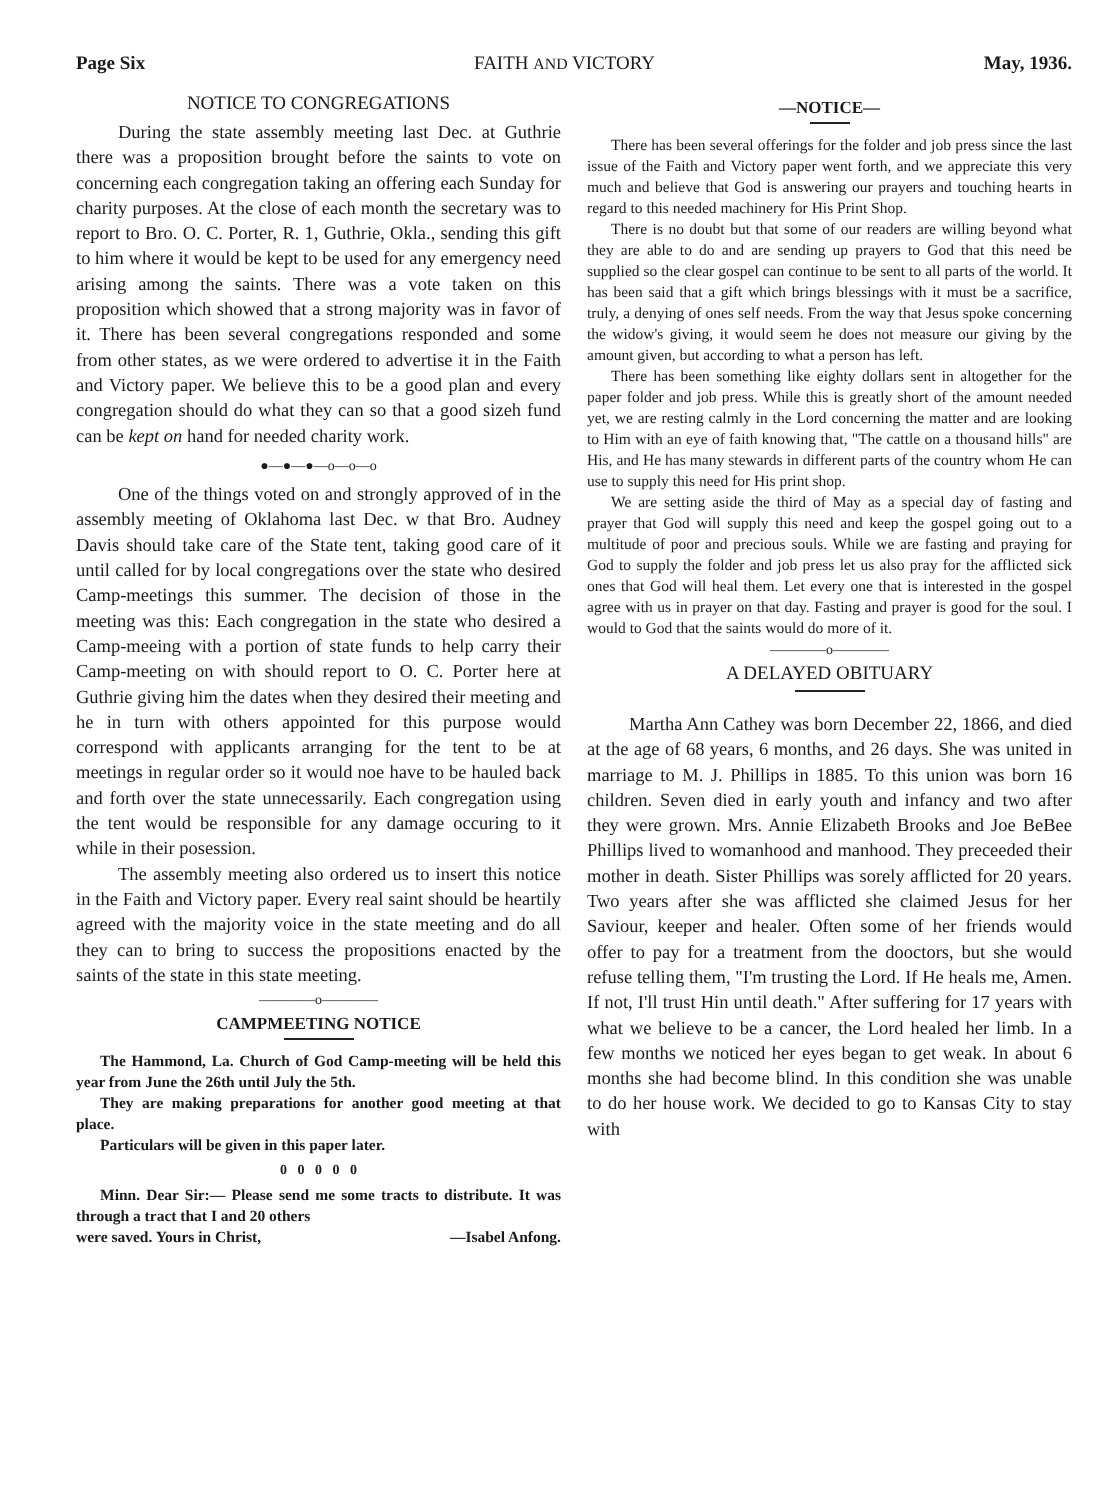Page Six FAITH AND VICTORY May, 1936.
NOTICE TO CONGREGATIONS
During the state assembly meeting last Dec. at Guthrie there was a proposition brought before the saints to vote on concerning each congregation taking an offering each Sunday for charity purposes. At the close of each month the secretary was to report to Bro. O. C. Porter, R. 1, Guthrie, Okla., sending this gift to him where it would be kept to be used for any emergency need arising among the saints. There was a vote taken on this proposition which showed that a strong majority was in favor of it. There has been several congregations responded and some from other states, as we were ordered to advertise it in the Faith and Victory paper. We believe this to be a good plan and every congregation should do what they can so that a good sizeh fund can be kept on hand for needed charity work.
●—●—●—o—o—o
One of the things voted on and strongly approved of in the assembly meeting of Oklahoma last Dec. w that Bro. Audney Davis should take care of the State tent, taking good care of it until called for by local congregations over the state who desired Camp-meetings this summer. The decision of those in the meeting was this: Each congregation in the state who desired a Camp-meeing with a portion of state funds to help carry their Camp-meeting on with should report to O. C. Porter here at Guthrie giving him the dates when they desired their meeting and he in turn with others appointed for this purpose would correspond with applicants arranging for the tent to be at meetings in regular order so it would noe have to be hauled back and forth over the state unnecessarily. Each congregation using the tent would be responsible for any damage occuring to it while in their posession.
The assembly meeting also ordered us to insert this notice in the Faith and Victory paper. Every real saint should be heartily agreed with the majority voice in the state meeting and do all they can to bring to success the propositions enacted by the saints of the state in this state meeting.
————o————
CAMPMEETING NOTICE
The Hammond, La. Church of God Camp-meeting will be held this year from June the 26th until July the 5th.
They are making preparations for another good meeting at that place.
Particulars will be given in this paper later.
0 0 0 0 0
Minn. Dear Sir:— Please send me some tracts to distribute. It was through a tract that I and 20 others
were saved. Yours in Christ, —Isabel Anfong.
—NOTICE—
There has been several offerings for the folder and job press since the last issue of the Faith and Victory paper went forth, and we appreciate this very much and believe that God is answering our prayers and touching hearts in regard to this needed machinery for His Print Shop.
There is no doubt but that some of our readers are willing beyond what they are able to do and are sending up prayers to God that this need be supplied so the clear gospel can continue to be sent to all parts of the world. It has been said that a gift which brings blessings with it must be a sacrifice, truly, a denying of ones self needs. From the way that Jesus spoke concerning the widow's giving, it would seem he does not measure our giving by the amount given, but according to what a person has left.
There has been something like eighty dollars sent in altogether for the paper folder and job press. While this is greatly short of the amount needed yet, we are resting calmly in the Lord concerning the matter and are looking to Him with an eye of faith knowing that, "The cattle on a thousand hills" are His, and He has many stewards in different parts of the country whom He can use to supply this need for His print shop.
We are setting aside the third of May as a special day of fasting and prayer that God will supply this need and keep the gospel going out to a multitude of poor and precious souls. While we are fasting and praying for God to supply the folder and job press let us also pray for the afflicted sick ones that God will heal them. Let every one that is interested in the gospel agree with us in prayer on that day. Fasting and prayer is good for the soul. I would to God that the saints would do more of it.
————o————
A DELAYED OBITUARY
Martha Ann Cathey was born December 22, 1866, and died at the age of 68 years, 6 months, and 26 days. She was united in marriage to M. J. Phillips in 1885. To this union was born 16 children. Seven died in early youth and infancy and two after they were grown. Mrs. Annie Elizabeth Brooks and Joe BeBee Phillips lived to womanhood and manhood. They preceeded their mother in death. Sister Phillips was sorely afflicted for 20 years. Two years after she was afflicted she claimed Jesus for her Saviour, keeper and healer. Often some of her friends would offer to pay for a treatment from the dooctors, but she would refuse telling them, "I'm trusting the Lord. If He heals me, Amen. If not, I'll trust Hin until death." After suffering for 17 years with what we believe to be a cancer, the Lord healed her limb. In a few months we noticed her eyes began to get weak. In about 6 months she had become blind. In this condition she was unable to do her house work. We decided to go to Kansas City to stay with